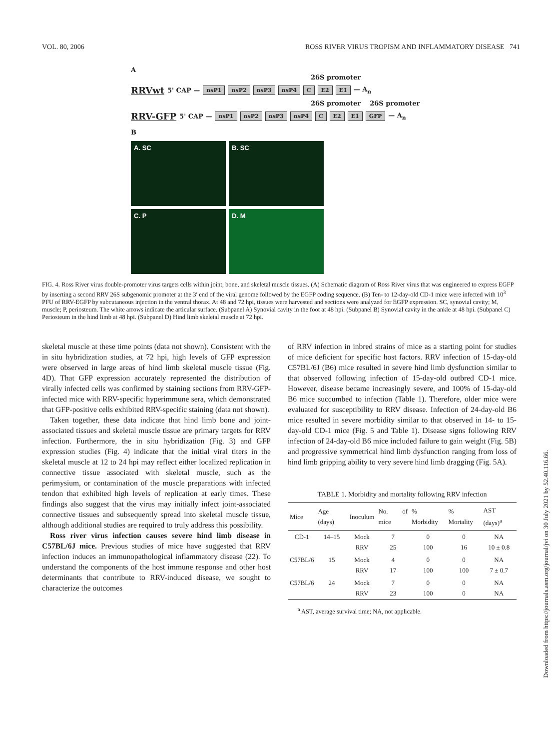VOL. 80, 2006 ROSS RIVER VIRUS TROPISM AND INFLAMMATORY DISEASE 741
A
26S promoter
RRVwt 5' CAP — nsP1 nsP2 nsP3 nsP4 C E2 E1 — A<sub>n</sub>
26S promoter 26S promoter
RRV-GFP 5' CAP — nsP1 nsP2 nsP3 nsP4 C E2 E1 GFP — A<sub>n</sub>
B
A. SC
B. SC
C. P
D. M
FIG. 4. Ross River virus double-promoter virus targets cells within joint, bone, and skeletal muscle tissues. (A) Schematic diagram of Ross River virus that was engineered to express EGFP by inserting a second RRV 26S subgenomic promoter at the 3′ end of the viral genome followed by the EGFP coding sequence. (B) Ten- to 12-day-old CD-1 mice were infected with 10<sup>3</sup> PFU of RRV-EGFP by subcutaneous injection in the ventral thorax. At 48 and 72 hpi, tissues were harvested and sections were analyzed for EGFP expression. SC, synovial cavity; M, muscle; P, periosteum. The white arrows indicate the articular surface. (Subpanel A) Synovial cavity in the foot at 48 hpi. (Subpanel B) Synovial cavity in the ankle at 48 hpi. (Subpanel C) Periosteum in the hind limb at 48 hpi. (Subpanel D) Hind limb skeletal muscle at 72 hpi.
skeletal muscle at these time points (data not shown). Consistent with the in situ hybridization studies, at 72 hpi, high levels of GFP expression were observed in large areas of hind limb skeletal muscle tissue (Fig. 4D). That GFP expression accurately represented the distribution of virally infected cells was confirmed by staining sections from RRV-GFP-infected mice with RRV-specific hyperimmune sera, which demonstrated that GFP-positive cells exhibited RRV-specific staining (data not shown).
Taken together, these data indicate that hind limb bone and joint-associated tissues and skeletal muscle tissue are primary targets for RRV infection. Furthermore, the in situ hybridization (Fig. 3) and GFP expression studies (Fig. 4) indicate that the initial viral titers in the skeletal muscle at 12 to 24 hpi may reflect either localized replication in connective tissue associated with skeletal muscle, such as the perimysium, or contamination of the muscle preparations with infected tendon that exhibited high levels of replication at early times. These findings also suggest that the virus may initially infect joint-associated connective tissues and subsequently spread into skeletal muscle tissue, although additional studies are required to truly address this possibility.
Ross river virus infection causes severe hind limb disease in C57BL/6J mice. Previous studies of mice have suggested that RRV infection induces an immunopathological inflammatory disease (22). To understand the components of the host immune response and other host determinants that contribute to RRV-induced disease, we sought to characterize the outcomes
of RRV infection in inbred strains of mice as a starting point for studies of mice deficient for specific host factors. RRV infection of 15-day-old C57BL/6J (B6) mice resulted in severe hind limb dysfunction similar to that observed following infection of 15-day-old outbred CD-1 mice. However, disease became increasingly severe, and 100% of 15-day-old B6 mice succumbed to infection (Table 1). Therefore, older mice were evaluated for susceptibility to RRV disease. Infection of 24-day-old B6 mice resulted in severe morbidity similar to that observed in 14- to 15-day-old CD-1 mice (Fig. 5 and Table 1). Disease signs following RRV infection of 24-day-old B6 mice included failure to gain weight (Fig. 5B) and progressive symmetrical hind limb dysfunction ranging from loss of hind limb gripping ability to very severe hind limb dragging (Fig. 5A).
TABLE 1. Morbidity and mortality following RRV infection
| Mice | Age (days) | Inoculum | No. of mice | % Morbidity | % Mortality | AST (days)<sup>a</sup> |
| --- | --- | --- | --- | --- | --- | --- |
| CD-1 | 14–15 | Mock RRV | 7 25 | 0 100 | 0 16 | NA 10 ± 0.8 |
| C57BL/6 | 15 | Mock RRV | 4 17 | 0 100 | 0 100 | NA 7 ± 0.7 |
| C57BL/6 | 24 | Mock RRV | 7 23 | 0 100 | 0 0 | NA NA |
<sup>a</sup> AST, average survival time; NA, not applicable.
Downloaded from https://journals.asm.org/journal/jvi on 30 July 2021 by 52.40.116.66.